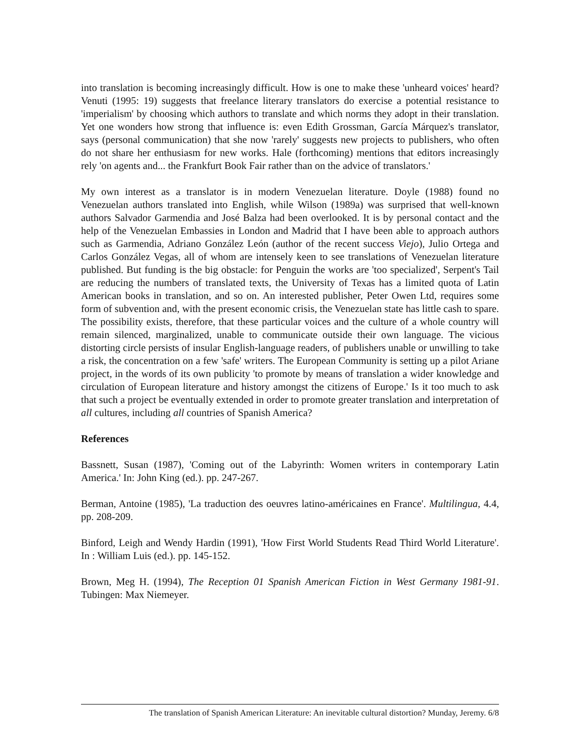into translation is becoming increasingly difficult. How is one to make these 'unheard voices' heard? Venuti (1995: 19) suggests that freelance literary translators do exercise a potential resistance to 'imperialism' by choosing which authors to translate and which norms they adopt in their translation. Yet one wonders how strong that influence is: even Edith Grossman, García Márquez's translator, says (personal communication) that she now 'rarely' suggests new projects to publishers, who often do not share her enthusiasm for new works. Hale (forthcoming) mentions that editors increasingly rely 'on agents and... the Frankfurt Book Fair rather than on the advice of translators.'
My own interest as a translator is in modern Venezuelan literature. Doyle (1988) found no Venezuelan authors translated into English, while Wilson (1989a) was surprised that well-known authors Salvador Garmendia and José Balza had been overlooked. It is by personal contact and the help of the Venezuelan Embassies in London and Madrid that I have been able to approach authors such as Garmendia, Adriano González León (author of the recent success Viejo), Julio Ortega and Carlos González Vegas, all of whom are intensely keen to see translations of Venezuelan literature published. But funding is the big obstacle: for Penguin the works are 'too specialized', Serpent's Tail are reducing the numbers of translated texts, the University of Texas has a limited quota of Latin American books in translation, and so on. An interested publisher, Peter Owen Ltd, requires some form of subvention and, with the present economic crisis, the Venezuelan state has little cash to spare. The possibility exists, therefore, that these particular voices and the culture of a whole country will remain silenced, marginalized, unable to communicate outside their own language. The vicious distorting circle persists of insular English-language readers, of publishers unable or unwilling to take a risk, the concentration on a few 'safe' writers. The European Community is setting up a pilot Ariane project, in the words of its own publicity 'to promote by means of translation a wider knowledge and circulation of European literature and history amongst the citizens of Europe.' Is it too much to ask that such a project be eventually extended in order to promote greater translation and interpretation of all cultures, including all countries of Spanish America?
References
Bassnett, Susan (1987), 'Coming out of the Labyrinth: Women writers in contemporary Latin America.' In: John King (ed.). pp. 247-267.
Berman, Antoine (1985), 'La traduction des oeuvres latino-américaines en France'. Multilingua, 4.4, pp. 208-209.
Binford, Leigh and Wendy Hardin (1991), 'How First World Students Read Third World Literature'. In : William Luis (ed.). pp. 145-152.
Brown, Meg H. (1994), The Reception 01 Spanish American Fiction in West Germany 1981-91. Tubingen: Max Niemeyer.
The translation of Spanish American Literature: An inevitable cultural distortion? Munday, Jeremy. 6/8